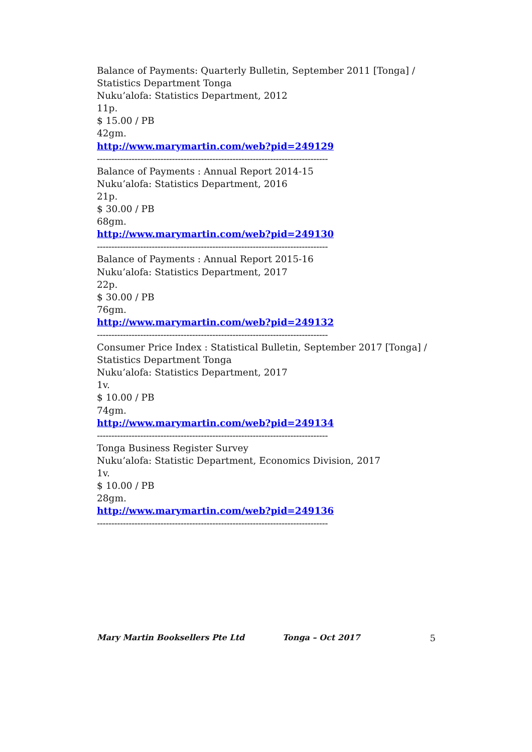Balance of Payments: Quarterly Bulletin, September 2011 [Tonga] /
Statistics Department Tonga
Nuku’alofa: Statistics Department, 2012
11p.
$ 15.00 / PB
42gm.
http://www.marymartin.com/web?pid=249129
--------------------------------------------------------------------------------
Balance of Payments : Annual Report 2014-15
Nuku’alofa: Statistics Department, 2016
21p.
$ 30.00 / PB
68gm.
http://www.marymartin.com/web?pid=249130
--------------------------------------------------------------------------------
Balance of Payments : Annual Report 2015-16
Nuku’alofa: Statistics Department, 2017
22p.
$ 30.00 / PB
76gm.
http://www.marymartin.com/web?pid=249132
--------------------------------------------------------------------------------
Consumer Price Index : Statistical Bulletin, September 2017 [Tonga] /
Statistics Department Tonga
Nuku’alofa: Statistics Department, 2017
1v.
$ 10.00 / PB
74gm.
http://www.marymartin.com/web?pid=249134
--------------------------------------------------------------------------------
Tonga Business Register Survey
Nuku’alofa: Statistic Department, Economics Division, 2017
1v.
$ 10.00 / PB
28gm.
http://www.marymartin.com/web?pid=249136
--------------------------------------------------------------------------------
Mary Martin Booksellers Pte Ltd Tonga – Oct 2017 5